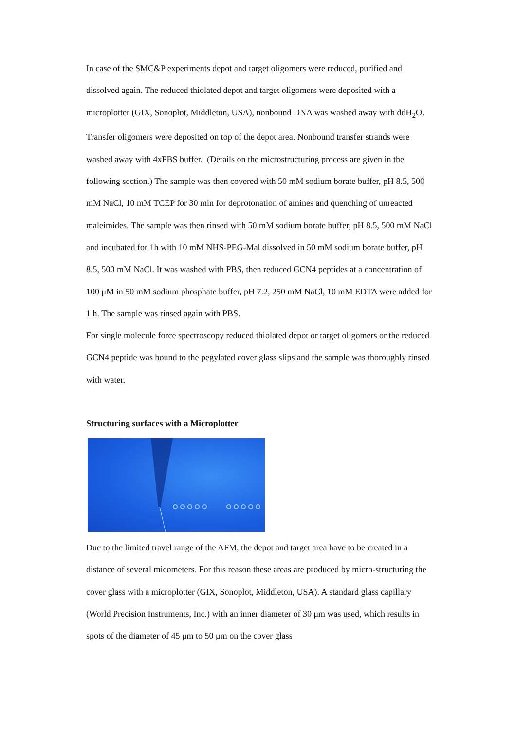In case of the SMC&P experiments depot and target oligomers were reduced, purified and dissolved again. The reduced thiolated depot and target oligomers were deposited with a microplotter (GIX, Sonoplot, Middleton, USA), nonbound DNA was washed away with ddH<sub>2</sub>O. Transfer oligomers were deposited on top of the depot area. Nonbound transfer strands were washed away with 4xPBS buffer. (Details on the microstructuring process are given in the following section.) The sample was then covered with 50 mM sodium borate buffer, pH 8.5, 500 mM NaCl, 10 mM TCEP for 30 min for deprotonation of amines and quenching of unreacted maleimides. The sample was then rinsed with 50 mM sodium borate buffer, pH 8.5, 500 mM NaCl and incubated for 1h with 10 mM NHS-PEG-Mal dissolved in 50 mM sodium borate buffer, pH 8.5, 500 mM NaCl. It was washed with PBS, then reduced GCN4 peptides at a concentration of 100 μM in 50 mM sodium phosphate buffer, pH 7.2, 250 mM NaCl, 10 mM EDTA were added for 1 h. The sample was rinsed again with PBS.
For single molecule force spectroscopy reduced thiolated depot or target oligomers or the reduced GCN4 peptide was bound to the pegylated cover glass slips and the sample was thoroughly rinsed with water.
Structuring surfaces with a Microplotter
Due to the limited travel range of the AFM, the depot and target area have to be created in a distance of several micometers. For this reason these areas are produced by micro-structuring the cover glass with a microplotter (GIX, Sonoplot, Middleton, USA). A standard glass capillary (World Precision Instruments, Inc.) with an inner diameter of 30 μm was used, which results in spots of the diameter of 45 μm to 50 μm on the cover glass